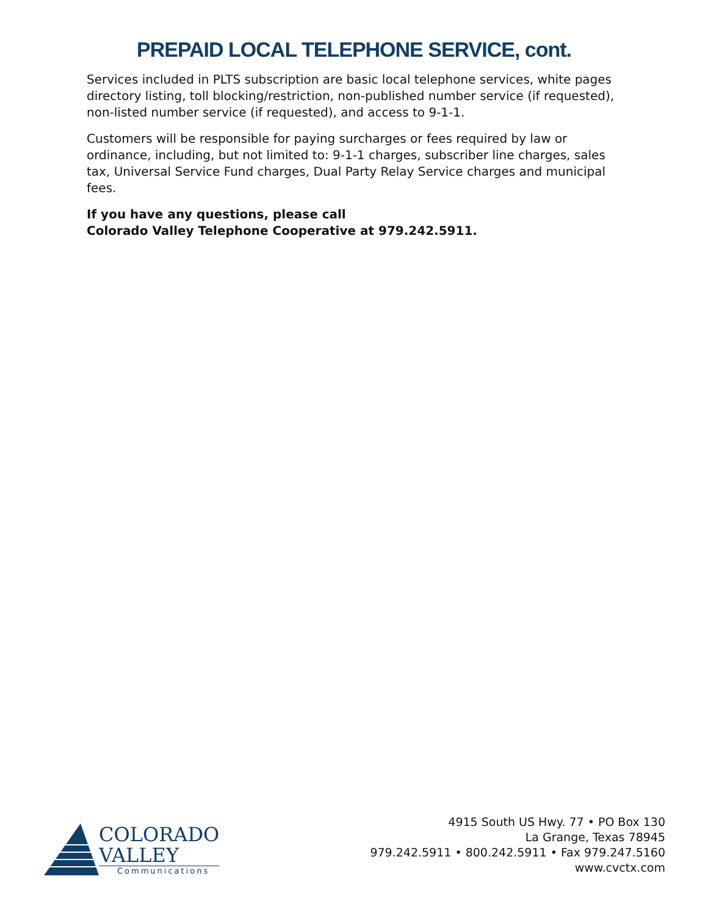PREPAID LOCAL TELEPHONE SERVICE, cont.
Services included in PLTS subscription are basic local telephone services, white pages directory listing, toll blocking/restriction, non-published number service (if requested), non-listed number service (if requested), and access to 9-1-1.
Customers will be responsible for paying surcharges or fees required by law or ordinance, including, but not limited to: 9-1-1 charges, subscriber line charges, sales tax, Universal Service Fund charges, Dual Party Relay Service charges and municipal fees.
If you have any questions, please call
Colorado Valley Telephone Cooperative at 979.242.5911.
COLORADO
VALLEY
Communications
4915 South US Hwy. 77 • PO Box 130
La Grange, Texas 78945
979.242.5911 • 800.242.5911 • Fax 979.247.5160
www.cvctx.com